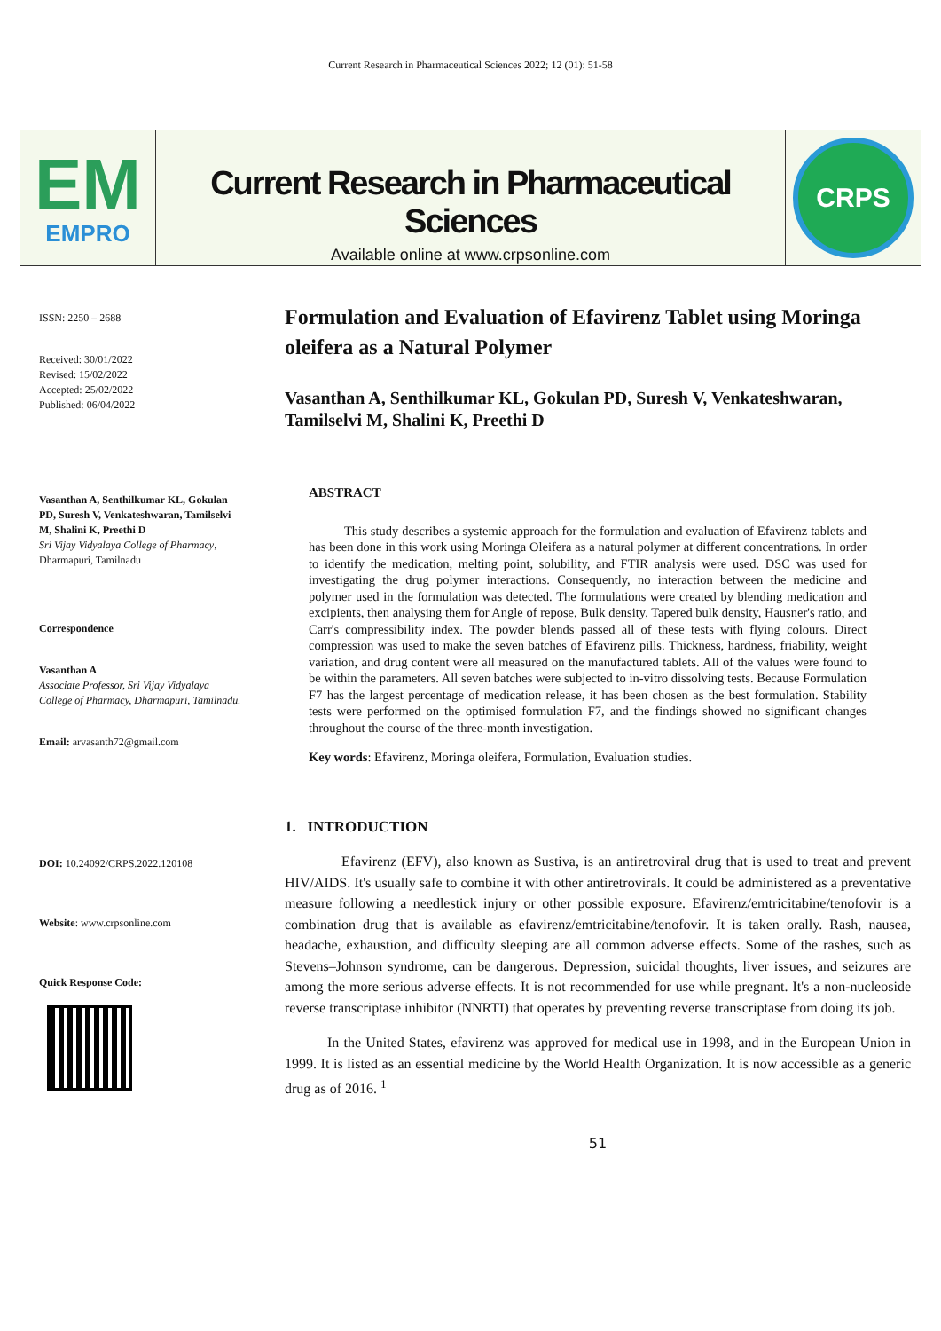Current Research in Pharmaceutical Sciences 2022; 12 (01): 51-58
EM
EMPRO
Current Research in Pharmaceutical Sciences
Available online at www.crpsonline.com
CRPS
ISSN: 2250 – 2688
Received: 30/01/2022
Revised: 15/02/2022
Accepted: 25/02/2022
Published: 06/04/2022
Vasanthan A, Senthilkumar KL, Gokulan PD, Suresh V, Venkateshwaran, Tamilselvi M, Shalini K, Preethi D
Sri Vijay Vidyalaya College of Pharmacy, Dharmapuri, Tamilnadu
Correspondence
Vasanthan A
Associate Professor, Sri Vijay Vidyalaya College of Pharmacy, Dharmapuri, Tamilnadu.
Email: arvasanth72@gmail.com
DOI: 10.24092/CRPS.2022.120108
Website: www.crpsonline.com
Quick Response Code:
Formulation and Evaluation of Efavirenz Tablet using Moringa oleifera as a Natural Polymer
Vasanthan A, Senthilkumar KL, Gokulan PD, Suresh V, Venkateshwaran, Tamilselvi M, Shalini K, Preethi D
ABSTRACT
This study describes a systemic approach for the formulation and evaluation of Efavirenz tablets and has been done in this work using Moringa Oleifera as a natural polymer at different concentrations. In order to identify the medication, melting point, solubility, and FTIR analysis were used. DSC was used for investigating the drug polymer interactions. Consequently, no interaction between the medicine and polymer used in the formulation was detected. The formulations were created by blending medication and excipients, then analysing them for Angle of repose, Bulk density, Tapered bulk density, Hausner's ratio, and Carr's compressibility index. The powder blends passed all of these tests with flying colours. Direct compression was used to make the seven batches of Efavirenz pills. Thickness, hardness, friability, weight variation, and drug content were all measured on the manufactured tablets. All of the values were found to be within the parameters. All seven batches were subjected to in-vitro dissolving tests. Because Formulation F7 has the largest percentage of medication release, it has been chosen as the best formulation. Stability tests were performed on the optimised formulation F7, and the findings showed no significant changes throughout the course of the three-month investigation.
Key words: Efavirenz, Moringa oleifera, Formulation, Evaluation studies.
1. INTRODUCTION
Efavirenz (EFV), also known as Sustiva, is an antiretroviral drug that is used to treat and prevent HIV/AIDS. It's usually safe to combine it with other antiretrovirals. It could be administered as a preventative measure following a needlestick injury or other possible exposure. Efavirenz/emtricitabine/tenofovir is a combination drug that is available as efavirenz/emtricitabine/tenofovir. It is taken orally. Rash, nausea, headache, exhaustion, and difficulty sleeping are all common adverse effects. Some of the rashes, such as Stevens–Johnson syndrome, can be dangerous. Depression, suicidal thoughts, liver issues, and seizures are among the more serious adverse effects. It is not recommended for use while pregnant. It's a non-nucleoside reverse transcriptase inhibitor (NNRTI) that operates by preventing reverse transcriptase from doing its job.
In the United States, efavirenz was approved for medical use in 1998, and in the European Union in 1999. It is listed as an essential medicine by the World Health Organization. It is now accessible as a generic drug as of 2016. <sup>1</sup>
51